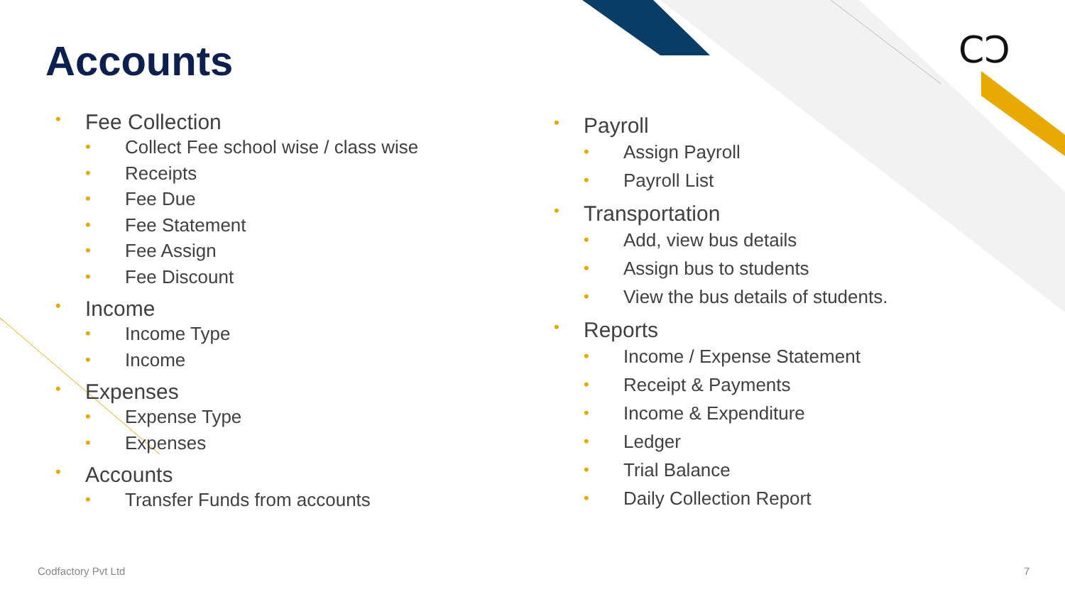CƆ
Accounts
• Fee Collection
• Collect Fee school wise / class wise
• Receipts
• Fee Due
• Fee Statement
• Fee Assign
• Fee Discount
• Income
• Income Type
• Income
• Expenses
• Expense Type
• Expenses
• Accounts
• Transfer Funds from accounts
• Payroll
• Assign Payroll
• Payroll List
• Transportation
• Add, view bus details
• Assign bus to students
• View the bus details of students.
• Reports
• Income / Expense Statement
• Receipt & Payments
• Income & Expenditure
• Ledger
• Trial Balance
• Daily Collection Report
Codfactory Pvt Ltd 7